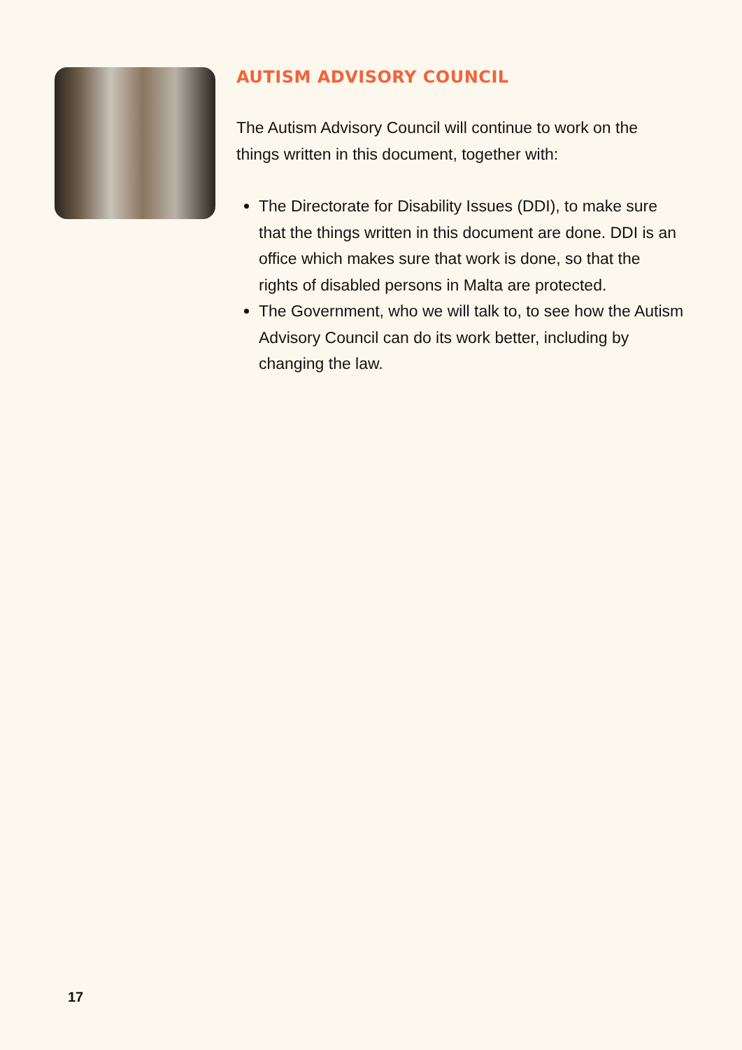AUTISM ADVISORY COUNCIL
The Autism Advisory Council will continue to work on the things written in this document, together with:
The Directorate for Disability Issues (DDI), to make sure that the things written in this document are done. DDI is an
office which makes sure that work is done, so that the rights of disabled persons in Malta are protected.
The Government, who we will talk to, to see how the Autism Advisory Council can do its work better, including by changing the law.
17